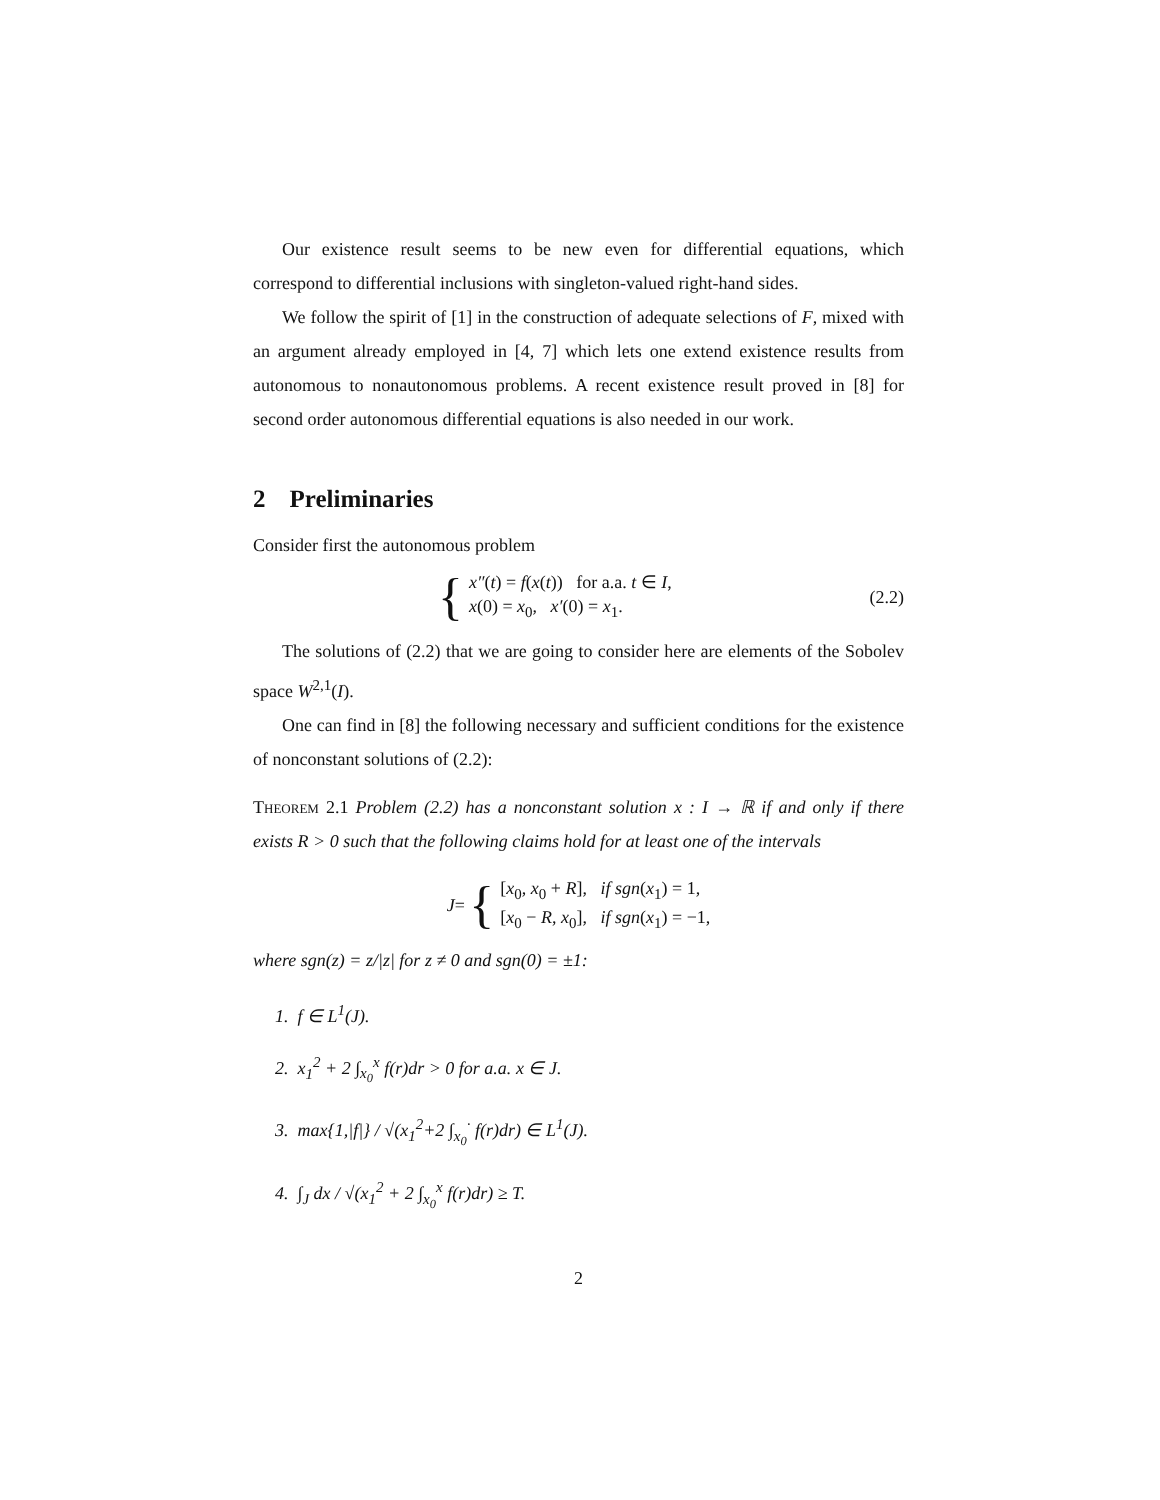Our existence result seems to be new even for differential equations, which correspond to differential inclusions with singleton-valued right-hand sides.
We follow the spirit of [1] in the construction of adequate selections of F, mixed with an argument already employed in [4, 7] which lets one extend existence results from autonomous to nonautonomous problems. A recent existence result proved in [8] for second order autonomous differential equations is also needed in our work.
2 Preliminaries
Consider first the autonomous problem
{
x″(t) = f(x(t)) for a.a. t ∈ I,
x(0) = x<sub>0</sub>, x′(0) = x<sub>1</sub>.
(2.2)
The solutions of (2.2) that we are going to consider here are elements of the Sobolev space W<sup>2,1</sup>(I).
One can find in [8] the following necessary and sufficient conditions for the existence of nonconstant solutions of (2.2):
Theorem 2.1 Problem (2.2) has a nonconstant solution x : I → ℝ if and only if there exists R > 0 such that the following claims hold for at least one of the intervals
J = {
[x<sub>0</sub>, x<sub>0</sub> + R], if sgn(x<sub>1</sub>) = 1,
[x<sub>0</sub> − R, x<sub>0</sub>], if sgn(x<sub>1</sub>) = −1,
where sgn(z) = z/|z| for z ≠ 0 and sgn(0) = ±1:
1. f ∈ L<sup>1</sup>(J).
2. x<sub>1</sub><sup>2</sup> + 2 ∫<sub>x<sub>0</sub></sub><sup>x</sup> f(r)dr > 0 for a.a. x ∈ J.
3. max{1,|f|} / √(x<sub>1</sub><sup>2</sup>+2 ∫<sub>x<sub>0</sub></sub><sup>·</sup> f(r)dr) ∈ L<sup>1</sup>(J).
4. ∫<sub>J</sub> dx / √(x<sub>1</sub><sup>2</sup> + 2 ∫<sub>x<sub>0</sub></sub><sup>x</sup> f(r)dr) ≥ T.
2